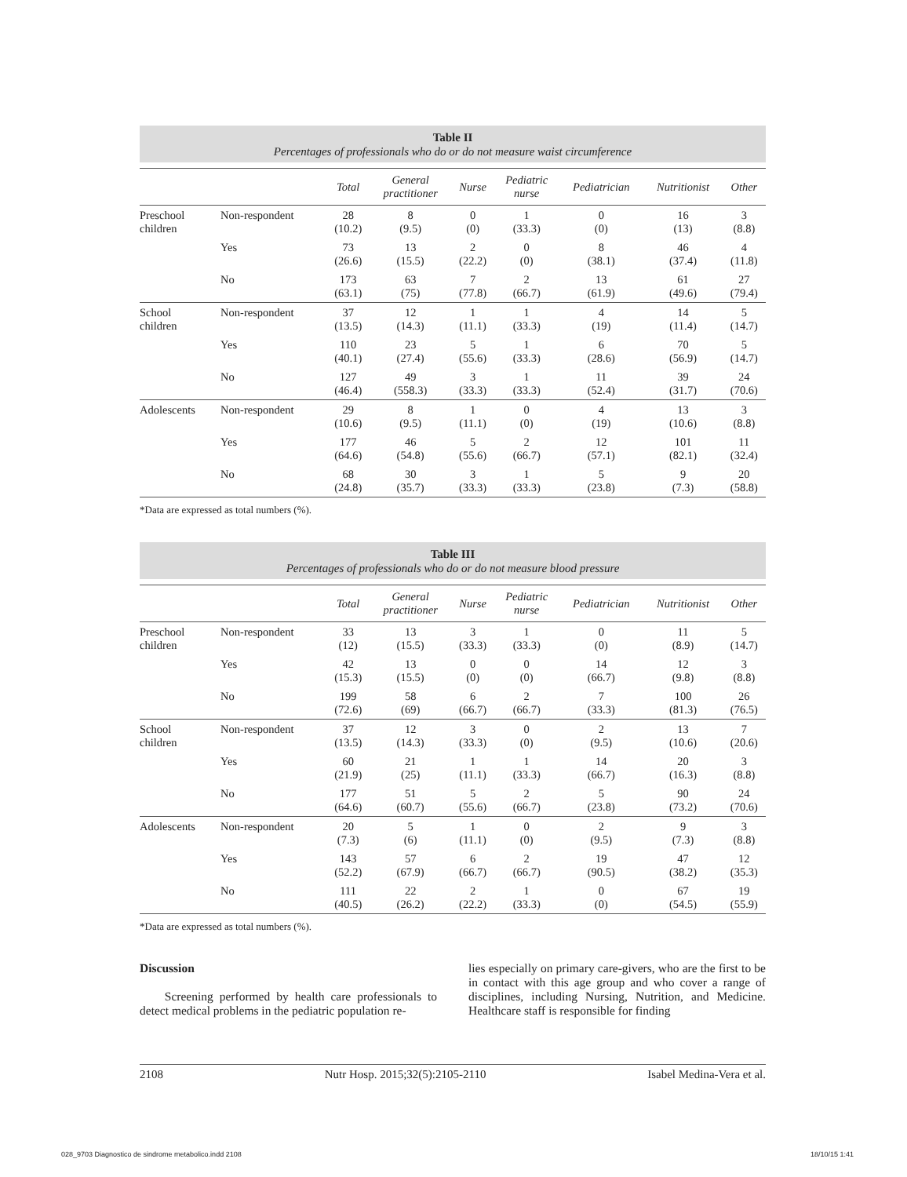Table II
Percentages of professionals who do or do not measure waist circumference
| | | Total | General practitioner | Nurse | Pediatric nurse | Pediatrician | Nutritionist | Other |
| --- | --- | --- | --- | --- | --- | --- | --- | --- |
| Preschool children | Non-respondent | 28 (10.2) | 8 (9.5) | 0 (0) | 1 (33.3) | 0 (0) | 16 (13) | 3 (8.8) |
| | Yes | 73 (26.6) | 13 (15.5) | 2 (22.2) | 0 (0) | 8 (38.1) | 46 (37.4) | 4 (11.8) |
| | No | 173 (63.1) | 63 (75) | 7 (77.8) | 2 (66.7) | 13 (61.9) | 61 (49.6) | 27 (79.4) |
| School children | Non-respondent | 37 (13.5) | 12 (14.3) | 1 (11.1) | 1 (33.3) | 4 (19) | 14 (11.4) | 5 (14.7) |
| | Yes | 110 (40.1) | 23 (27.4) | 5 (55.6) | 1 (33.3) | 6 (28.6) | 70 (56.9) | 5 (14.7) |
| | No | 127 (46.4) | 49 (558.3) | 3 (33.3) | 1 (33.3) | 11 (52.4) | 39 (31.7) | 24 (70.6) |
| Adolescents | Non-respondent | 29 (10.6) | 8 (9.5) | 1 (11.1) | 0 (0) | 4 (19) | 13 (10.6) | 3 (8.8) |
| | Yes | 177 (64.6) | 46 (54.8) | 5 (55.6) | 2 (66.7) | 12 (57.1) | 101 (82.1) | 11 (32.4) |
| | No | 68 (24.8) | 30 (35.7) | 3 (33.3) | 1 (33.3) | 5 (23.8) | 9 (7.3) | 20 (58.8) |
*Data are expressed as total numbers (%).
Table III
Percentages of professionals who do or do not measure blood pressure
| | | Total | General practitioner | Nurse | Pediatric nurse | Pediatrician | Nutritionist | Other |
| --- | --- | --- | --- | --- | --- | --- | --- | --- |
| Preschool children | Non-respondent | 33 (12) | 13 (15.5) | 3 (33.3) | 1 (33.3) | 0 (0) | 11 (8.9) | 5 (14.7) |
| | Yes | 42 (15.3) | 13 (15.5) | 0 (0) | 0 (0) | 14 (66.7) | 12 (9.8) | 3 (8.8) |
| | No | 199 (72.6) | 58 (69) | 6 (66.7) | 2 (66.7) | 7 (33.3) | 100 (81.3) | 26 (76.5) |
| School children | Non-respondent | 37 (13.5) | 12 (14.3) | 3 (33.3) | 0 (0) | 2 (9.5) | 13 (10.6) | 7 (20.6) |
| | Yes | 60 (21.9) | 21 (25) | 1 (11.1) | 1 (33.3) | 14 (66.7) | 20 (16.3) | 3 (8.8) |
| | No | 177 (64.6) | 51 (60.7) | 5 (55.6) | 2 (66.7) | 5 (23.8) | 90 (73.2) | 24 (70.6) |
| Adolescents | Non-respondent | 20 (7.3) | 5 (6) | 1 (11.1) | 0 (0) | 2 (9.5) | 9 (7.3) | 3 (8.8) |
| | Yes | 143 (52.2) | 57 (67.9) | 6 (66.7) | 2 (66.7) | 19 (90.5) | 47 (38.2) | 12 (35.3) |
| | No | 111 (40.5) | 22 (26.2) | 2 (22.2) | 1 (33.3) | 0 (0) | 67 (54.5) | 19 (55.9) |
*Data are expressed as total numbers (%).
Discussion
Screening performed by health care professionals to detect medical problems in the pediatric population re-
lies especially on primary care-givers, who are the first to be in contact with this age group and who cover a range of disciplines, including Nursing, Nutrition, and Medicine. Healthcare staff is responsible for finding
2108 Nutr Hosp. 2015;32(5):2105-2110 Isabel Medina-Vera et al.
028_9703 Diagnostico de sindrome metabolico.indd 2108 18/10/15 1:41